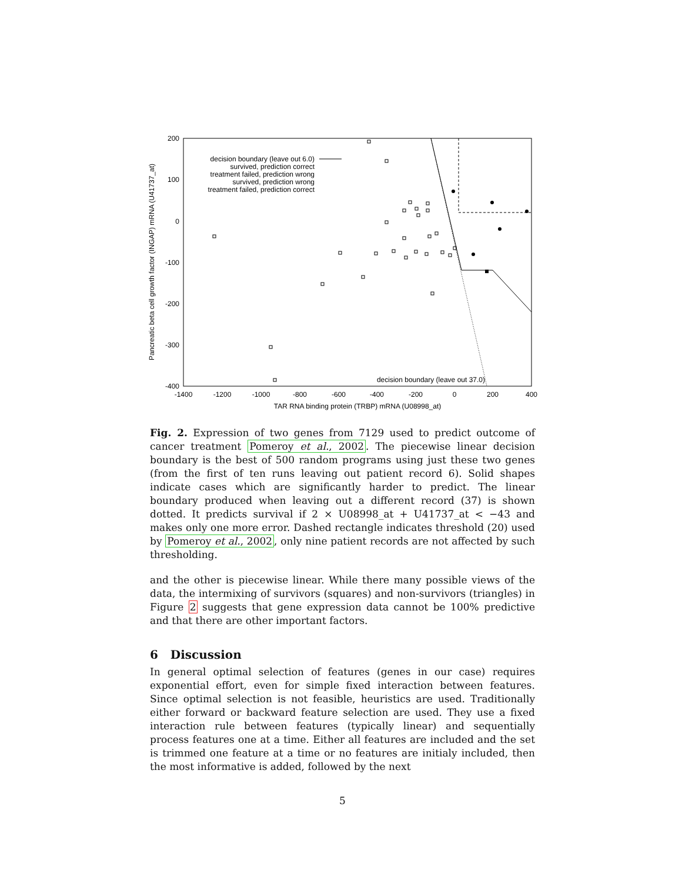200
100
0
-100
-200
-300
-400
-1400
-1200
-1000
-800
-600
-400
-200
0
200
400
TAR RNA binding protein (TRBP) mRNA (U08998_at)
Pancreatic beta cell growth factor (INGAP) mRNA (U41737_at)
decision boundary (leave out 6.0)
survived, prediction correct
treatment failed, prediction wrong
survived, prediction wrong
treatment failed, prediction correct
decision boundary (leave out 37.0)
Fig. 2. Expression of two genes from 7129 used to predict outcome of cancer treatment Pomeroy et al., 2002. The piecewise linear decision boundary is the best of 500 random programs using just these two genes (from the first of ten runs leaving out patient record 6). Solid shapes indicate cases which are significantly harder to predict. The linear boundary produced when leaving out a different record (37) is shown dotted. It predicts survival if 2 × U08998_at + U41737_at < −43 and makes only one more error. Dashed rectangle indicates threshold (20) used by Pomeroy et al., 2002, only nine patient records are not affected by such thresholding.
and the other is piecewise linear. While there many possible views of the data, the intermixing of survivors (squares) and non-survivors (triangles) in Figure 2 suggests that gene expression data cannot be 100% predictive and that there are other important factors.
6 Discussion
In general optimal selection of features (genes in our case) requires exponential effort, even for simple fixed interaction between features. Since optimal selection is not feasible, heuristics are used. Traditionally either forward or backward feature selection are used. They use a fixed interaction rule between features (typically linear) and sequentially process features one at a time. Either all features are included and the set is trimmed one feature at a time or no features are initialy included, then the most informative is added, followed by the next
5